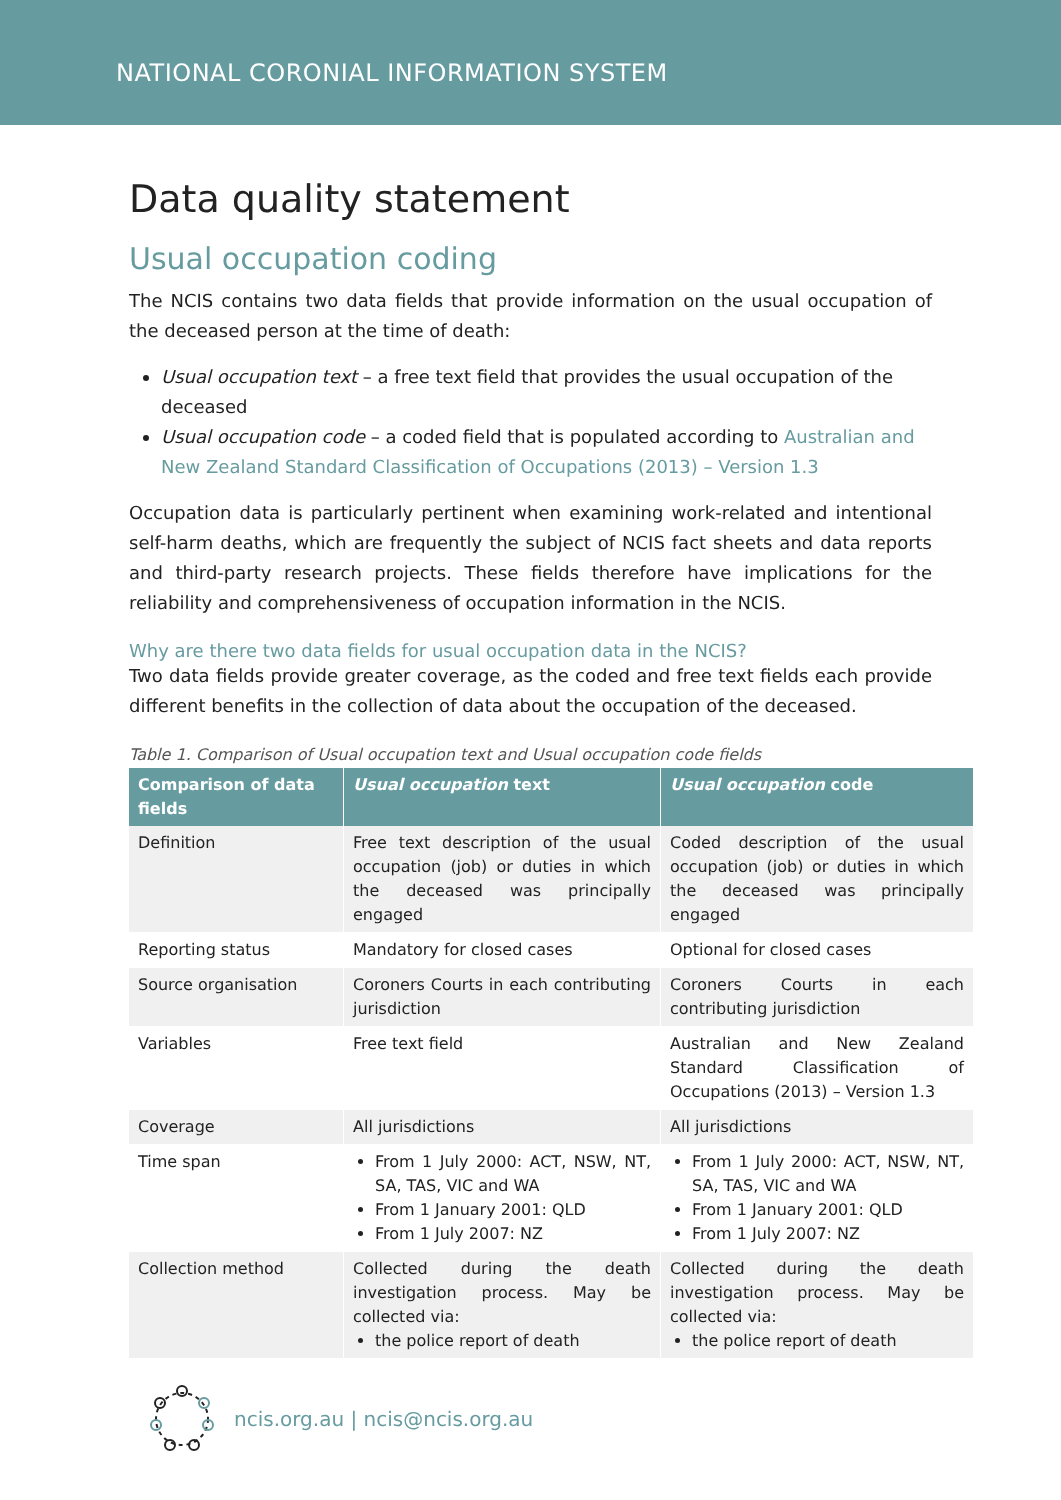NATIONAL CORONIAL INFORMATION SYSTEM
Data quality statement
Usual occupation coding
The NCIS contains two data fields that provide information on the usual occupation of the deceased person at the time of death:
Usual occupation text – a free text field that provides the usual occupation of the deceased
Usual occupation code – a coded field that is populated according to Australian and New Zealand Standard Classification of Occupations (2013) – Version 1.3
Occupation data is particularly pertinent when examining work-related and intentional self-harm deaths, which are frequently the subject of NCIS fact sheets and data reports and third-party research projects. These fields therefore have implications for the reliability and comprehensiveness of occupation information in the NCIS.
Why are there two data fields for usual occupation data in the NCIS?
Two data fields provide greater coverage, as the coded and free text fields each provide different benefits in the collection of data about the occupation of the deceased.
Table 1. Comparison of Usual occupation text and Usual occupation code fields
| Comparison of data fields | Usual occupation text | Usual occupation code |
| --- | --- | --- |
| Definition | Free text description of the usual occupation (job) or duties in which the deceased was principally engaged | Coded description of the usual occupation (job) or duties in which the deceased was principally engaged |
| Reporting status | Mandatory for closed cases | Optional for closed cases |
| Source organisation | Coroners Courts in each contributing jurisdiction | Coroners Courts in each contributing jurisdiction |
| Variables | Free text field | Australian and New Zealand Standard Classification of Occupations (2013) – Version 1.3 |
| Coverage | All jurisdictions | All jurisdictions |
| Time span | From 1 July 2000: ACT, NSW, NT, SA, TAS, VIC and WA From 1 January 2001: QLD From 1 July 2007: NZ | From 1 July 2000: ACT, NSW, NT, SA, TAS, VIC and WA From 1 January 2001: QLD From 1 July 2007: NZ |
| Collection method | Collected during the death investigation process. May be collected via: the police report of death | Collected during the death investigation process. May be collected via: the police report of death |
ncis.org.au | ncis@ncis.org.au